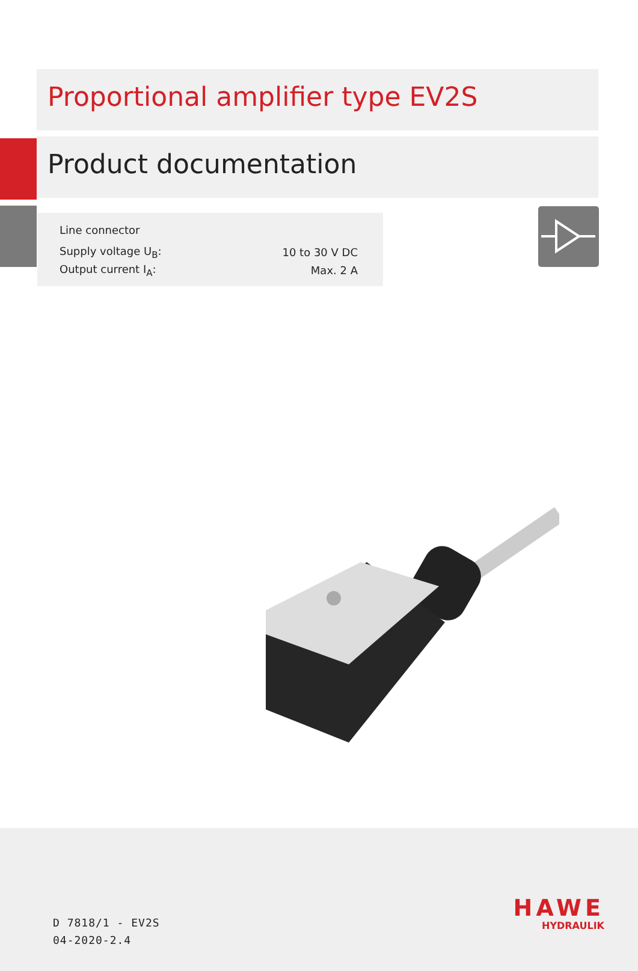Proportional amplifier type EV2S
Product documentation
Line connector
| Supply voltage U<sub>B</sub>: | 10 to 30 V DC |
| Output current I<sub>A</sub>: | Max. 2 A |
D 7818/1 - EV2S
04-2020-2.4
HAWE
HYDRAULIK